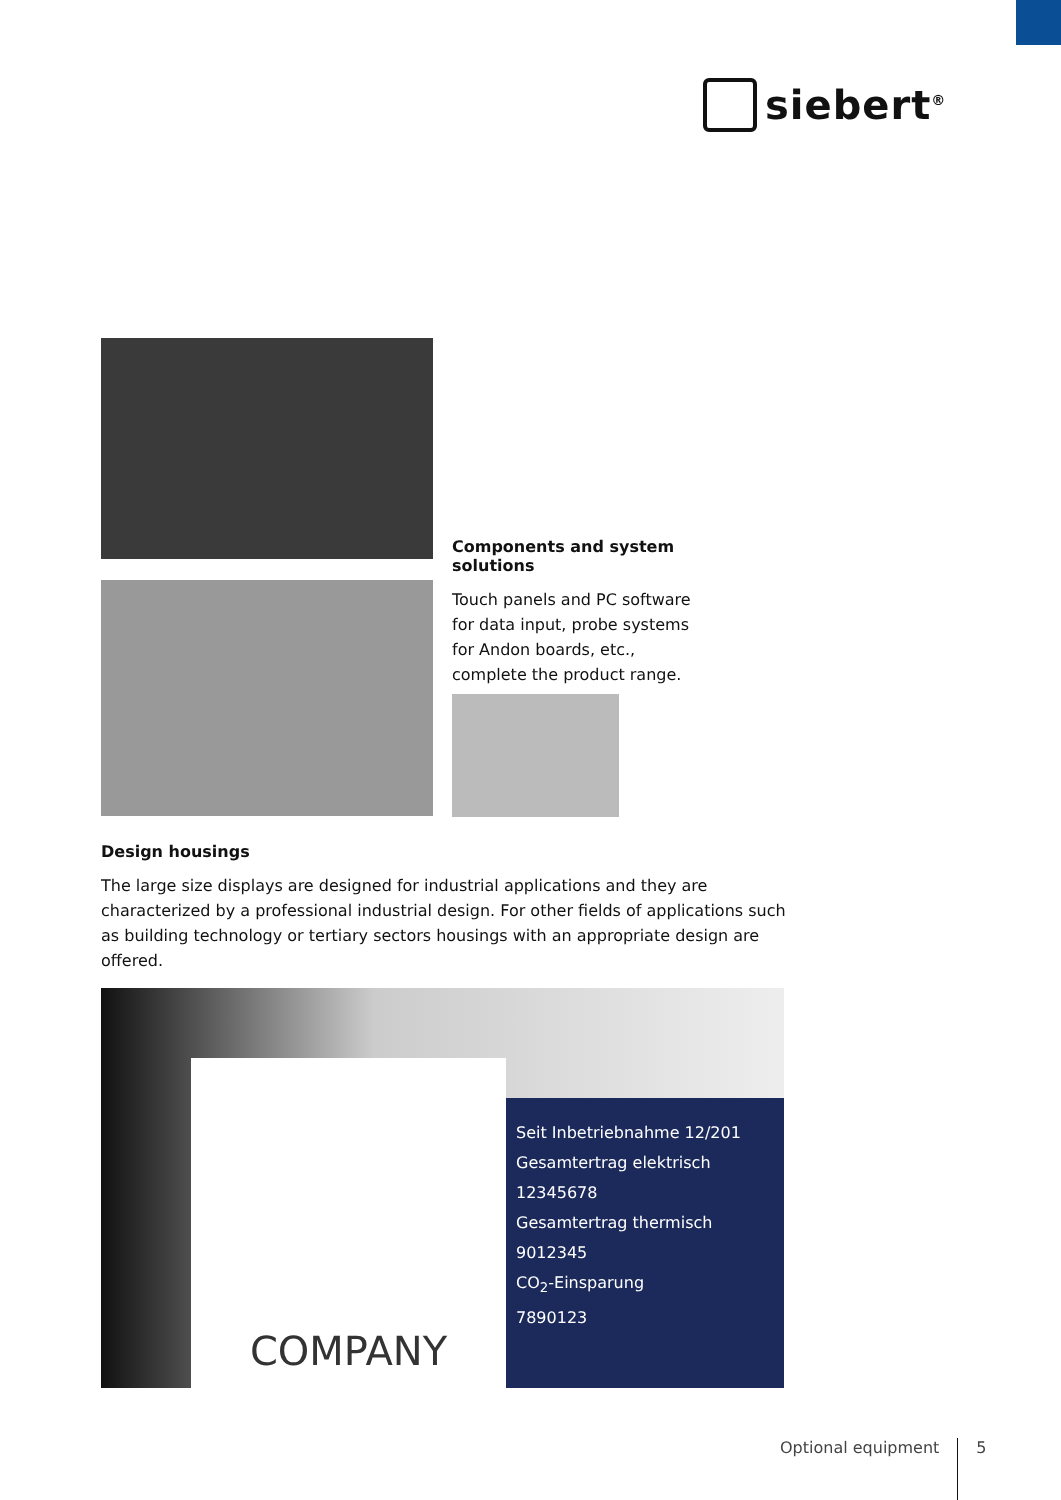siebert<sup>®</sup>
Components and system solutions
Touch panels and PC software
for data input, probe systems
for Andon boards, etc.,
complete the product range.
Design housings
The large size displays are designed for industrial applications and they are characterized by a professional industrial design. For other fields of applications such as building technology or tertiary sectors housings with an appropriate design are offered.
Seit Inbetriebnahme 12/201
Gesamtertrag elektrisch
12345678
Gesamtertrag thermisch
9012345
CO<sub>2</sub>-Einsparung
7890123
COMPANY
Optional equipment 5